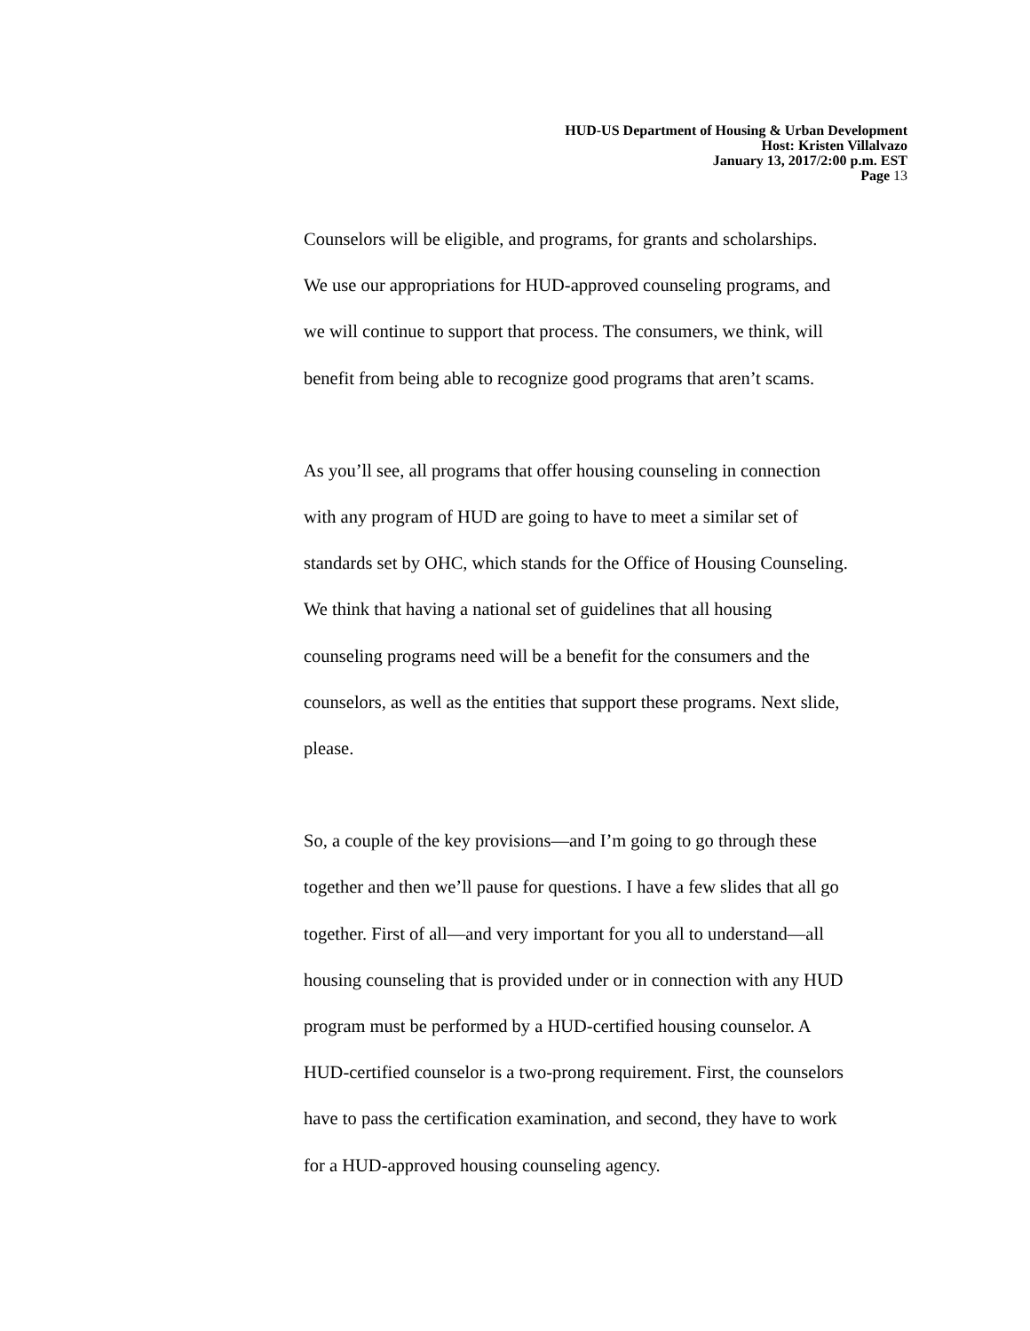HUD-US Department of Housing & Urban Development
Host: Kristen Villalvazo
January 13, 2017/2:00 p.m. EST
Page 13
Counselors will be eligible, and programs, for grants and scholarships.
We use our appropriations for HUD-approved counseling programs, and
we will continue to support that process. The consumers, we think, will
benefit from being able to recognize good programs that aren’t scams.
As you’ll see, all programs that offer housing counseling in connection
with any program of HUD are going to have to meet a similar set of
standards set by OHC, which stands for the Office of Housing Counseling.
We think that having a national set of guidelines that all housing
counseling programs need will be a benefit for the consumers and the
counselors, as well as the entities that support these programs. Next slide,
please.
So, a couple of the key provisions—and I’m going to go through these
together and then we’ll pause for questions. I have a few slides that all go
together. First of all—and very important for you all to understand—all
housing counseling that is provided under or in connection with any HUD
program must be performed by a HUD-certified housing counselor. A
HUD-certified counselor is a two-prong requirement. First, the counselors
have to pass the certification examination, and second, they have to work
for a HUD-approved housing counseling agency.